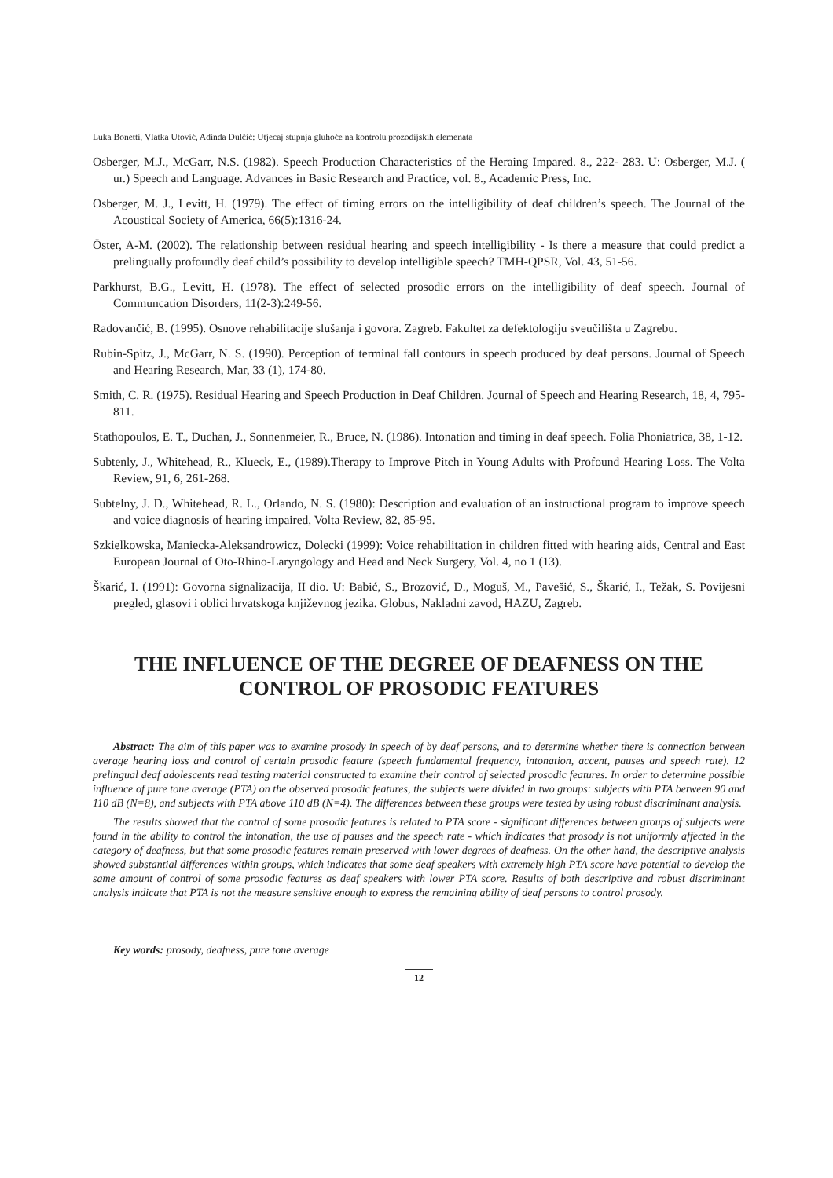Luka Bonetti, Vlatka Utović, Adinda Dulčić: Utjecaj stupnja gluhoće na kontrolu prozodijskih elemenata
Osberger, M.J., McGarr, N.S. (1982). Speech Production Characteristics of the Heraing Impared. 8., 222- 283. U: Osberger, M.J. ( ur.) Speech and Language. Advances in Basic Research and Practice, vol. 8., Academic Press, Inc.
Osberger, M. J., Levitt, H. (1979). The effect of timing errors on the intelligibility of deaf children’s speech. The Journal of the Acoustical Society of America, 66(5):1316-24.
Öster, A-M. (2002). The relationship between residual hearing and speech intelligibility - Is there a measure that could predict a prelingually profoundly deaf child’s possibility to develop intelligible speech? TMH-QPSR, Vol. 43, 51-56.
Parkhurst, B.G., Levitt, H. (1978). The effect of selected prosodic errors on the intelligibility of deaf speech. Journal of Communcation Disorders, 11(2-3):249-56.
Radovančić, B. (1995). Osnove rehabilitacije slušanja i govora. Zagreb. Fakultet za defektologiju sveučilišta u Zagrebu.
Rubin-Spitz, J., McGarr, N. S. (1990). Perception of terminal fall contours in speech produced by deaf persons. Journal of Speech and Hearing Research, Mar, 33 (1), 174-80.
Smith, C. R. (1975). Residual Hearing and Speech Production in Deaf Children. Journal of Speech and Hearing Research, 18, 4, 795-811.
Stathopoulos, E. T., Duchan, J., Sonnenmeier, R., Bruce, N. (1986). Intonation and timing in deaf speech. Folia Phoniatrica, 38, 1-12.
Subtenly, J., Whitehead, R., Klueck, E., (1989).Therapy to Improve Pitch in Young Adults with Profound Hearing Loss. The Volta Review, 91, 6, 261-268.
Subtelny, J. D., Whitehead, R. L., Orlando, N. S. (1980): Description and evaluation of an instructional program to improve speech and voice diagnosis of hearing impaired, Volta Review, 82, 85-95.
Szkielkowska, Maniecka-Aleksandrowicz, Dolecki (1999): Voice rehabilitation in children fitted with hearing aids, Central and East European Journal of Oto-Rhino-Laryngology and Head and Neck Surgery, Vol. 4, no 1 (13).
Škarić, I. (1991): Govorna signalizacija, II dio. U: Babić, S., Brozović, D., Moguš, M., Pavešić, S., Škarić, I., Težak, S. Povijesni pregled, glasovi i oblici hrvatskoga književnog jezika. Globus, Nakladni zavod, HAZU, Zagreb.
THE INFLUENCE OF THE DEGREE OF DEAFNESS ON THE
CONTROL OF PROSODIC FEATURES
Abstract: The aim of this paper was to examine prosody in speech of by deaf persons, and to determine whether there is connection between average hearing loss and control of certain prosodic feature (speech fundamental frequency, intonation, accent, pauses and speech rate). 12 prelingual deaf adolescents read testing material constructed to examine their control of selected prosodic features. In order to determine possible influence of pure tone average (PTA) on the observed prosodic features, the subjects were divided in two groups: subjects with PTA between 90 and 110 dB (N=8), and subjects with PTA above 110 dB (N=4). The differences between these groups were tested by using robust discriminant analysis.
The results showed that the control of some prosodic features is related to PTA score - significant differences between groups of subjects were found in the ability to control the intonation, the use of pauses and the speech rate - which indicates that prosody is not uniformly affected in the category of deafness, but that some prosodic features remain preserved with lower degrees of deafness. On the other hand, the descriptive analysis showed substantial differences within groups, which indicates that some deaf speakers with extremely high PTA score have potential to develop the same amount of control of some prosodic features as deaf speakers with lower PTA score. Results of both descriptive and robust discriminant analysis indicate that PTA is not the measure sensitive enough to express the remaining ability of deaf persons to control prosody.
Key words: prosody, deafness, pure tone average
12